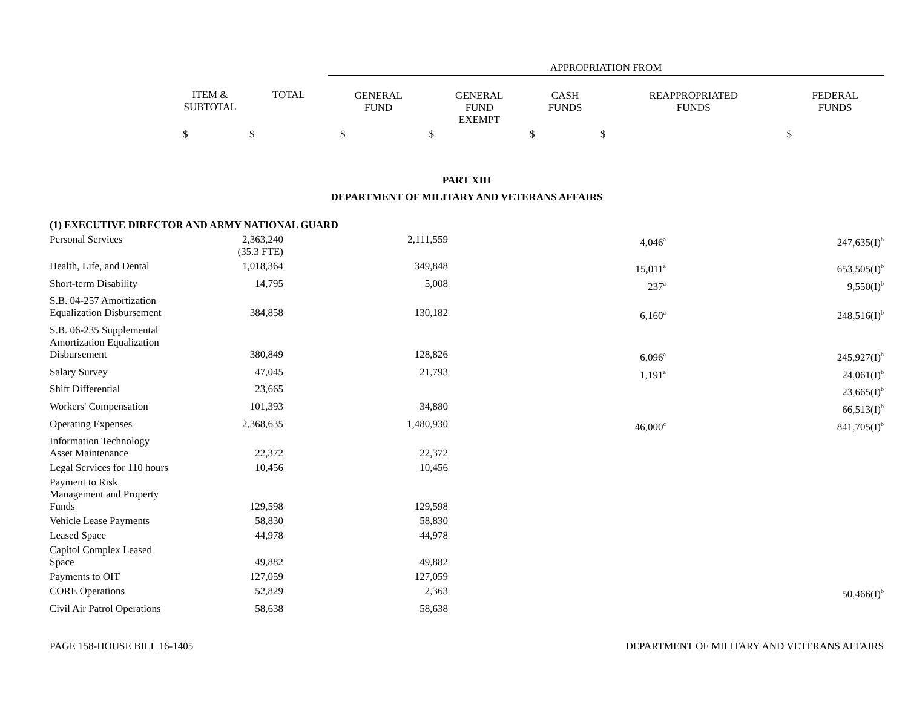| | | | APPROPRIATION FROM | | | | |
| --- | --- | --- | --- | --- | --- | --- | --- |
| | ITEM & SUBTOTAL | TOTAL | GENERAL FUND | GENERAL FUND EXEMPT | CASH FUNDS | REAPPROPRIATED FUNDS | FEDERAL FUNDS |
| | $ | $ | $ | $ | $ | $ | $ |
PART XIII
DEPARTMENT OF MILITARY AND VETERANS AFFAIRS
| (1) EXECUTIVE DIRECTOR AND ARMY NATIONAL GUARD | | | | | | | |
| Personal Services | 2,363,240 (35.3 FTE) | | 2,111,559 | | 4,046<sup>a</sup> | | 247,635(I)<sup>b</sup> |
| Health, Life, and Dental | 1,018,364 | | 349,848 | | 15,011<sup>a</sup> | | 653,505(I)<sup>b</sup> |
| Short-term Disability | 14,795 | | 5,008 | | 237<sup>a</sup> | | 9,550(I)<sup>b</sup> |
| S.B. 04-257 Amortization Equalization Disbursement | 384,858 | | 130,182 | | 6,160<sup>a</sup> | | 248,516(I)<sup>b</sup> |
| S.B. 06-235 Supplemental Amortization Equalization Disbursement | 380,849 | | 128,826 | | 6,096<sup>a</sup> | | 245,927(I)<sup>b</sup> |
| Salary Survey | 47,045 | | 21,793 | | 1,191<sup>a</sup> | | 24,061(I)<sup>b</sup> |
| Shift Differential | 23,665 | | | | | | 23,665(I)<sup>b</sup> |
| Workers' Compensation | 101,393 | | 34,880 | | | | 66,513(I)<sup>b</sup> |
| Operating Expenses | 2,368,635 | | 1,480,930 | | 46,000<sup>c</sup> | | 841,705(I)<sup>b</sup> |
| Information Technology Asset Maintenance | 22,372 | | 22,372 | | | | |
| Legal Services for 110 hours | 10,456 | | 10,456 | | | | |
| Payment to Risk Management and Property Funds | 129,598 | | 129,598 | | | | |
| Vehicle Lease Payments | 58,830 | | 58,830 | | | | |
| Leased Space | 44,978 | | 44,978 | | | | |
| Capitol Complex Leased Space | 49,882 | | 49,882 | | | | |
| Payments to OIT | 127,059 | | 127,059 | | | | |
| CORE Operations | 52,829 | | 2,363 | | | | 50,466(I)<sup>b</sup> |
| Civil Air Patrol Operations | 58,638 | | 58,638 | | | | |
PAGE 158-HOUSE BILL 16-1405 DEPARTMENT OF MILITARY AND VETERANS AFFAIRS